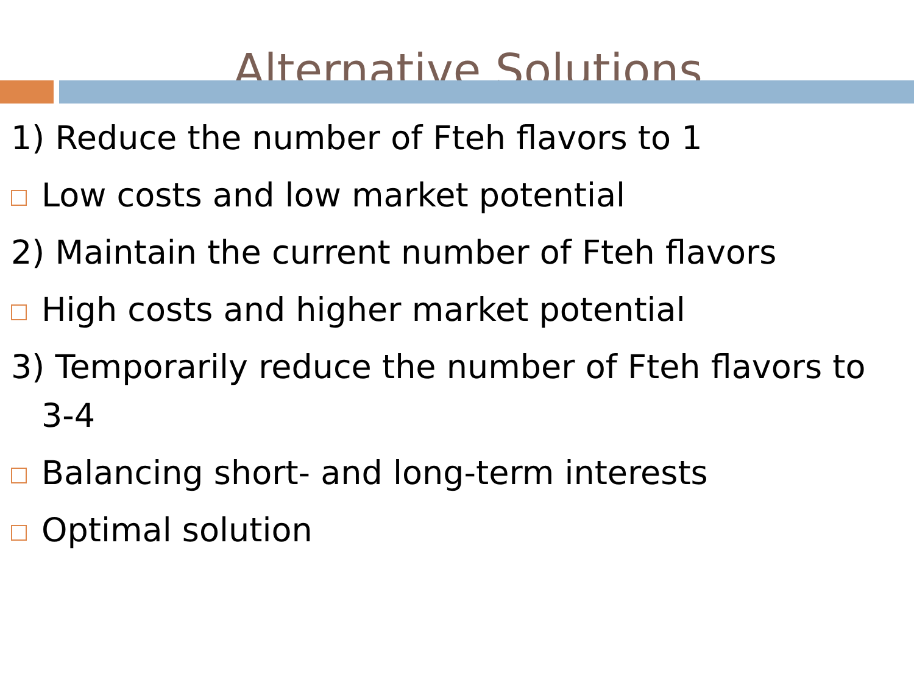Alternative Solutions
1) Reduce the number of Fteh flavors to 1
Low costs and low market potential
2) Maintain the current number of Fteh flavors
High costs and higher market potential
3) Temporarily reduce the number of Fteh flavors to 3-4
Balancing short- and long-term interests
Optimal solution